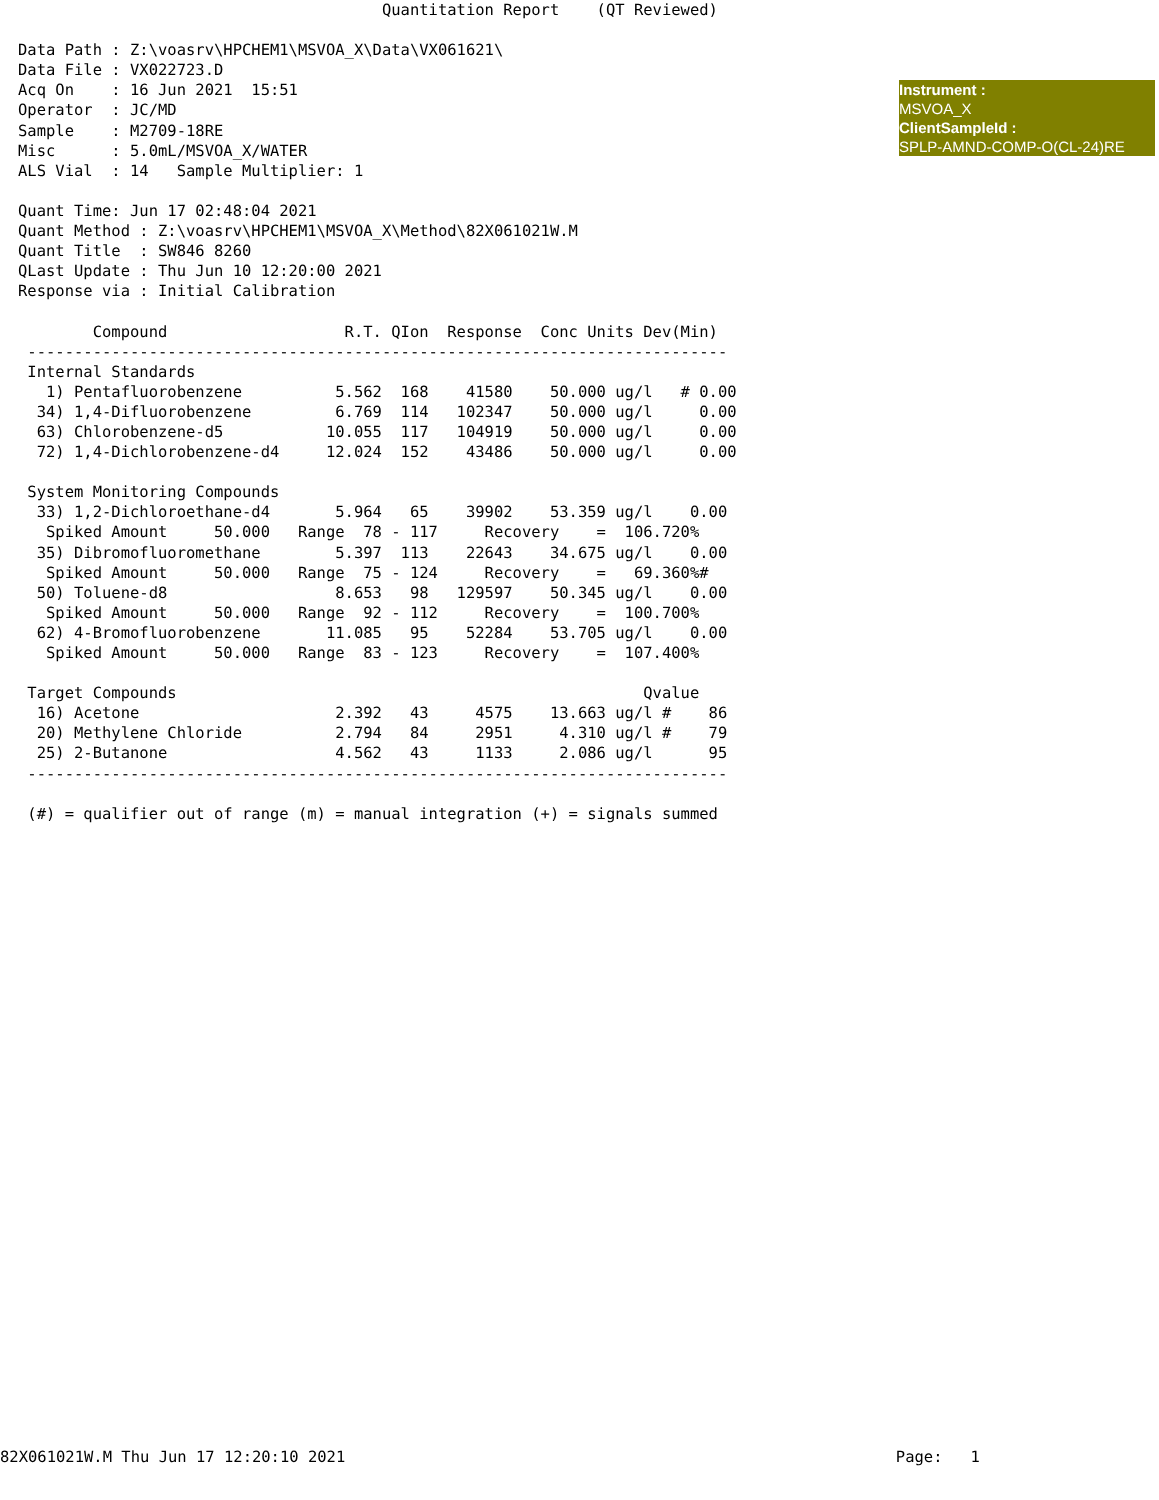Instrument :
MSVOA_X
ClientSampleId :
SPLP-AMND-COMP-O(CL-24)RE
                                       Quantitation Report    (QT Reviewed)

Data Path : Z:\voasrv\HPCHEM1\MSVOA_X\Data\VX061621\
Data File : VX022723.D
Acq On    : 16 Jun 2021  15:51
Operator  : JC/MD
Sample    : M2709-18RE
Misc      : 5.0mL/MSVOA_X/WATER
ALS Vial  : 14   Sample Multiplier: 1

Quant Time: Jun 17 02:48:04 2021
Quant Method : Z:\voasrv\HPCHEM1\MSVOA_X\Method\82X061021W.M
Quant Title  : SW846 8260
QLast Update : Thu Jun 10 12:20:00 2021
Response via : Initial Calibration

        Compound                   R.T. QIon  Response  Conc Units Dev(Min)
 ---------------------------------------------------------------------------
 Internal Standards
   1) Pentafluorobenzene          5.562  168    41580    50.000 ug/l   # 0.00
  34) 1,4-Difluorobenzene         6.769  114   102347    50.000 ug/l     0.00
  63) Chlorobenzene-d5           10.055  117   104919    50.000 ug/l     0.00
  72) 1,4-Dichlorobenzene-d4     12.024  152    43486    50.000 ug/l     0.00

 System Monitoring Compounds
  33) 1,2-Dichloroethane-d4       5.964   65    39902    53.359 ug/l    0.00
   Spiked Amount     50.000   Range  78 - 117     Recovery    =  106.720%
  35) Dibromofluoromethane        5.397  113    22643    34.675 ug/l    0.00
   Spiked Amount     50.000   Range  75 - 124     Recovery    =   69.360%#
  50) Toluene-d8                  8.653   98   129597    50.345 ug/l    0.00
   Spiked Amount     50.000   Range  92 - 112     Recovery    =  100.700%
  62) 4-Bromofluorobenzene       11.085   95    52284    53.705 ug/l    0.00
   Spiked Amount     50.000   Range  83 - 123     Recovery    =  107.400%

 Target Compounds                                                  Qvalue
  16) Acetone                     2.392   43     4575    13.663 ug/l #    86
  20) Methylene Chloride          2.794   84     2951     4.310 ug/l #    79
  25) 2-Butanone                  4.562   43     1133     2.086 ug/l      95
 ---------------------------------------------------------------------------

 (#) = qualifier out of range (m) = manual integration (+) = signals summed
82X061021W.M Thu Jun 17 12:20:10 2021                                                           Page:   1